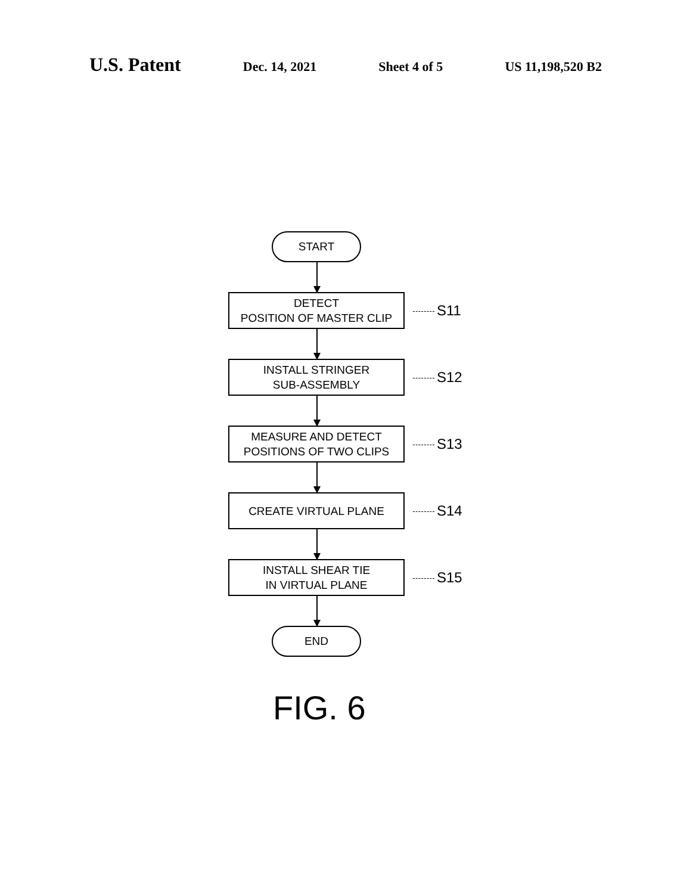U.S. Patent
Dec. 14, 2021 Sheet 4 of 5 US 11,198,520 B2
START
DETECT
POSITION OF MASTER CLIP
S11
INSTALL STRINGER
SUB-ASSEMBLY
S12
MEASURE AND DETECT
POSITIONS OF TWO CLIPS
S13
CREATE VIRTUAL PLANE
S14
INSTALL SHEAR TIE
IN VIRTUAL PLANE
S15
END
FIG. 6